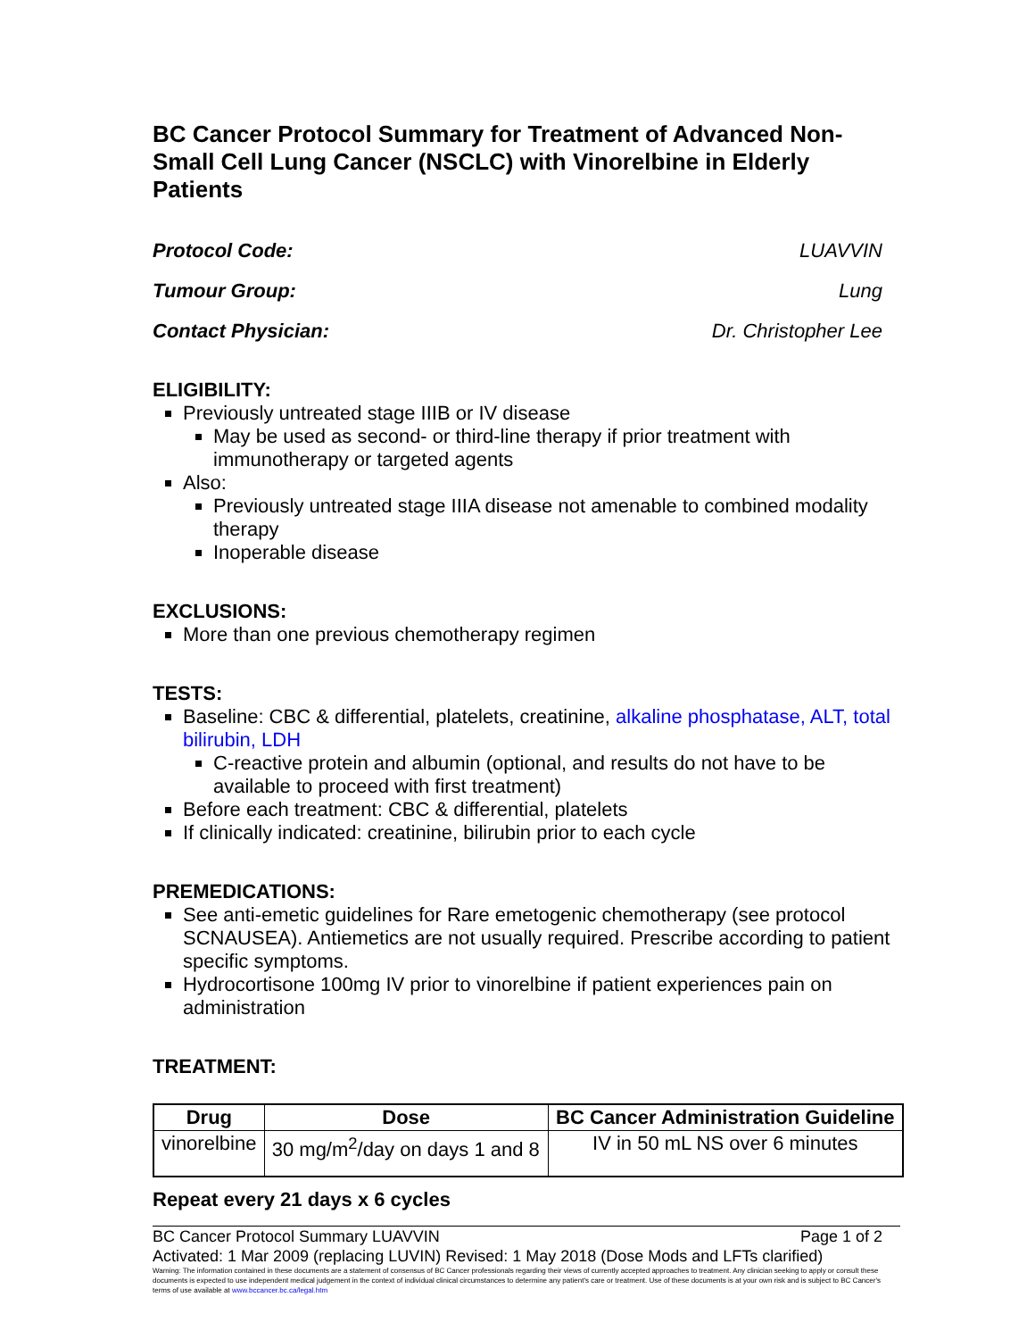BC Cancer Protocol Summary for Treatment of Advanced Non-Small Cell Lung Cancer (NSCLC) with Vinorelbine in Elderly Patients
Protocol Code: LUAVVIN
Tumour Group: Lung
Contact Physician: Dr. Christopher Lee
ELIGIBILITY:
Previously untreated stage IIIB or IV disease
May be used as second- or third-line therapy if prior treatment with immunotherapy or targeted agents
Also:
Previously untreated stage IIIA disease not amenable to combined modality therapy
Inoperable disease
EXCLUSIONS:
More than one previous chemotherapy regimen
TESTS:
Baseline: CBC & differential, platelets, creatinine, alkaline phosphatase, ALT, total bilirubin, LDH
C-reactive protein and albumin (optional, and results do not have to be available to proceed with first treatment)
Before each treatment: CBC & differential, platelets
If clinically indicated: creatinine, bilirubin prior to each cycle
PREMEDICATIONS:
See anti-emetic guidelines for Rare emetogenic chemotherapy (see protocol SCNAUSEA). Antiemetics are not usually required. Prescribe according to patient specific symptoms.
Hydrocortisone 100mg IV prior to vinorelbine if patient experiences pain on administration
TREATMENT:
| Drug | Dose | BC Cancer Administration Guideline |
| --- | --- | --- |
| vinorelbine | 30 mg/m<sup>2</sup>/day on days 1 and 8 | IV in 50 mL NS over 6 minutes |
Repeat every 21 days x 6 cycles
BC Cancer Protocol Summary LUAVVIN Page 1 of 2
Activated: 1 Mar 2009 (replacing LUVIN) Revised: 1 May 2018 (Dose Mods and LFTs clarified)
Warning: The information contained in these documents are a statement of consensus of BC Cancer professionals regarding their views of currently accepted approaches to treatment. Any clinician seeking to apply or consult these documents is expected to use independent medical judgement in the context of individual clinical circumstances to determine any patient's care or treatment. Use of these documents is at your own risk and is subject to BC Cancer's terms of use available at www.bccancer.bc.ca/legal.htm